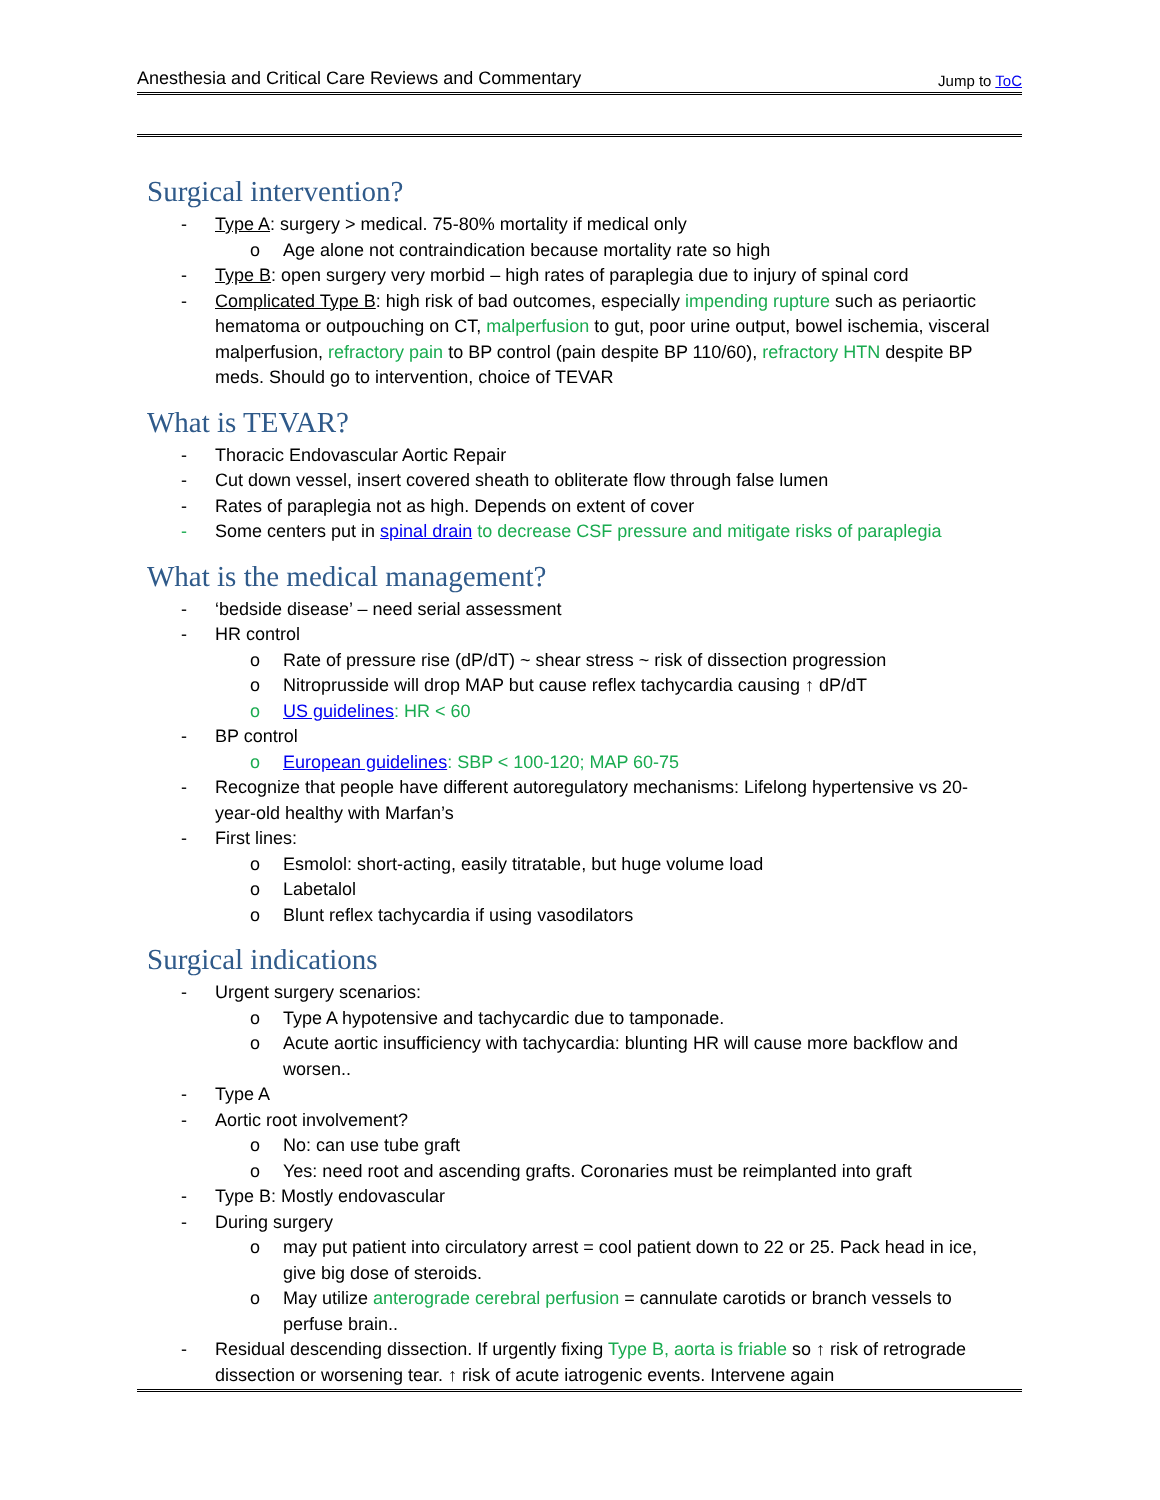Anesthesia and Critical Care Reviews and Commentary Jump to ToC
Surgical intervention?
- Type A: surgery > medical. 75-80% mortality if medical only
o Age alone not contraindication because mortality rate so high
- Type B: open surgery very morbid – high rates of paraplegia due to injury of spinal cord
- Complicated Type B: high risk of bad outcomes, especially impending rupture such as periaortic hematoma or outpouching on CT, malperfusion to gut, poor urine output, bowel ischemia, visceral malperfusion, refractory pain to BP control (pain despite BP 110/60), refractory HTN despite BP meds. Should go to intervention, choice of TEVAR
What is TEVAR?
- Thoracic Endovascular Aortic Repair
- Cut down vessel, insert covered sheath to obliterate flow through false lumen
- Rates of paraplegia not as high. Depends on extent of cover
- Some centers put in spinal drain to decrease CSF pressure and mitigate risks of paraplegia
What is the medical management?
- ‘bedside disease’ – need serial assessment
- HR control
o Rate of pressure rise (dP/dT) ~ shear stress ~ risk of dissection progression
o Nitroprusside will drop MAP but cause reflex tachycardia causing ↑ dP/dT
o US guidelines: HR < 60
- BP control
o European guidelines: SBP < 100-120; MAP 60-75
- Recognize that people have different autoregulatory mechanisms: Lifelong hypertensive vs 20-year-old healthy with Marfan’s
- First lines:
o Esmolol: short-acting, easily titratable, but huge volume load
o Labetalol
o Blunt reflex tachycardia if using vasodilators
Surgical indications
- Urgent surgery scenarios:
o Type A hypotensive and tachycardic due to tamponade.
o Acute aortic insufficiency with tachycardia: blunting HR will cause more backflow and worsen..
- Type A
- Aortic root involvement?
o No: can use tube graft
o Yes: need root and ascending grafts. Coronaries must be reimplanted into graft
- Type B: Mostly endovascular
- During surgery
o may put patient into circulatory arrest = cool patient down to 22 or 25. Pack head in ice, give big dose of steroids.
o May utilize anterograde cerebral perfusion = cannulate carotids or branch vessels to perfuse brain..
- Residual descending dissection. If urgently fixing Type B, aorta is friable so ↑ risk of retrograde dissection or worsening tear. ↑ risk of acute iatrogenic events. Intervene again